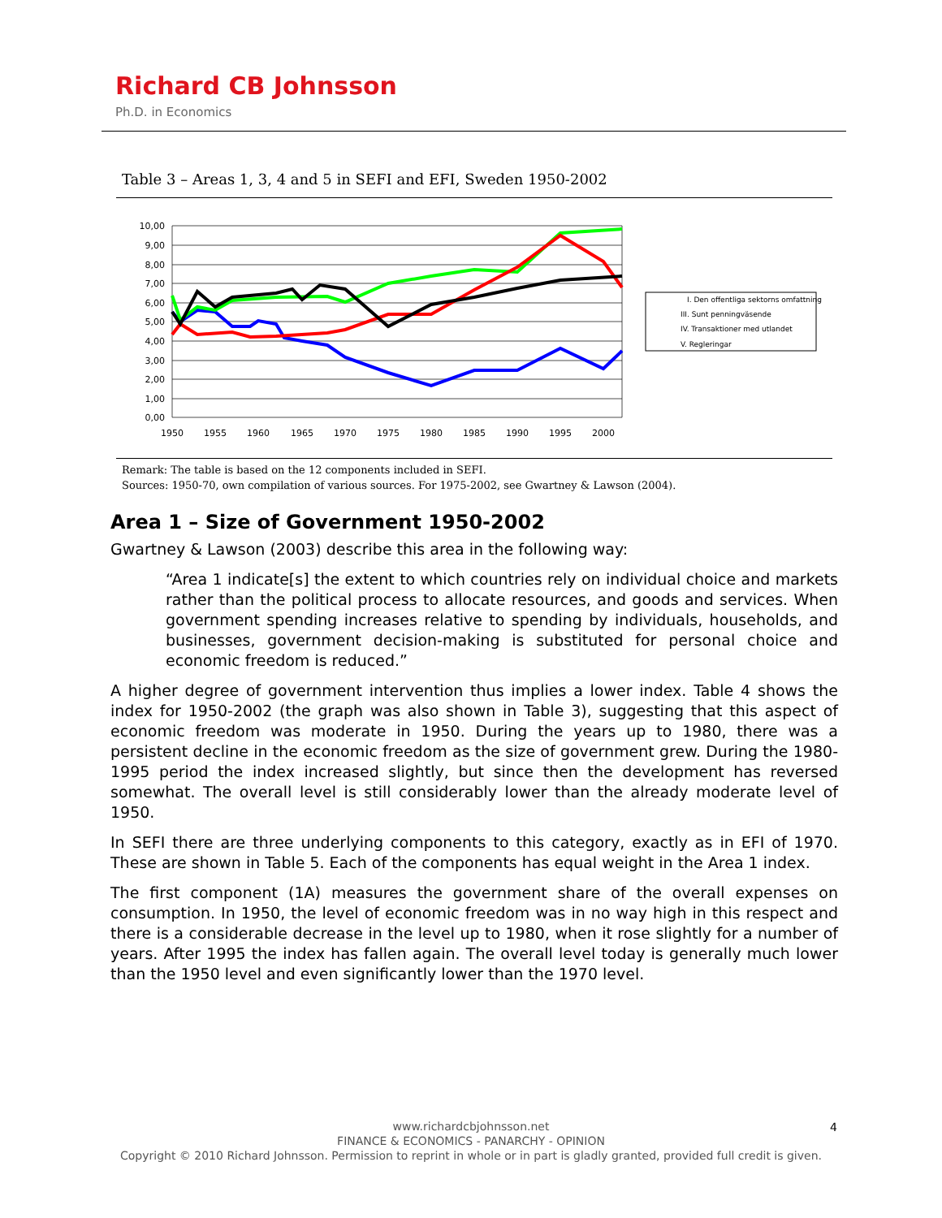Richard CB Johnsson
Ph.D. in Economics
Table 3 – Areas 1, 3, 4 and 5 in SEFI and EFI, Sweden 1950-2002
10,00
9,00
8,00
7,00
6,00
5,00
4,00
3,00
2,00
1,00
0,00
1950
1955
1960
1965
1970
1975
1980
1985
1990
1995
2000
I. Den offentliga sektorns omfattning
III. Sunt penningväsende
IV. Transaktioner med utlandet
V. Regleringar
Remark: The table is based on the 12 components included in SEFI.
Sources: 1950-70, own compilation of various sources. For 1975-2002, see Gwartney & Lawson (2004).
Area 1 – Size of Government 1950-2002
Gwartney & Lawson (2003) describe this area in the following way:
“Area 1 indicate[s] the extent to which countries rely on individual choice and markets rather than the political process to allocate resources, and goods and services. When government spending increases relative to spending by individuals, households, and businesses, government decision-making is substituted for personal choice and economic freedom is reduced.”
A higher degree of government intervention thus implies a lower index. Table 4 shows the index for 1950-2002 (the graph was also shown in Table 3), suggesting that this aspect of economic freedom was moderate in 1950. During the years up to 1980, there was a persistent decline in the economic freedom as the size of government grew. During the 1980-1995 period the index increased slightly, but since then the development has reversed somewhat. The overall level is still considerably lower than the already moderate level of 1950.
In SEFI there are three underlying components to this category, exactly as in EFI of 1970. These are shown in Table 5. Each of the components has equal weight in the Area 1 index.
The first component (1A) measures the government share of the overall expenses on consumption. In 1950, the level of economic freedom was in no way high in this respect and there is a considerable decrease in the level up to 1980, when it rose slightly for a number of years. After 1995 the index has fallen again. The overall level today is generally much lower than the 1950 level and even significantly lower than the 1970 level.
www.richardcbjohnsson.net
FINANCE & ECONOMICS - PANARCHY - OPINION
Copyright © 2010 Richard Johnsson. Permission to reprint in whole or in part is gladly granted, provided full credit is given.
4